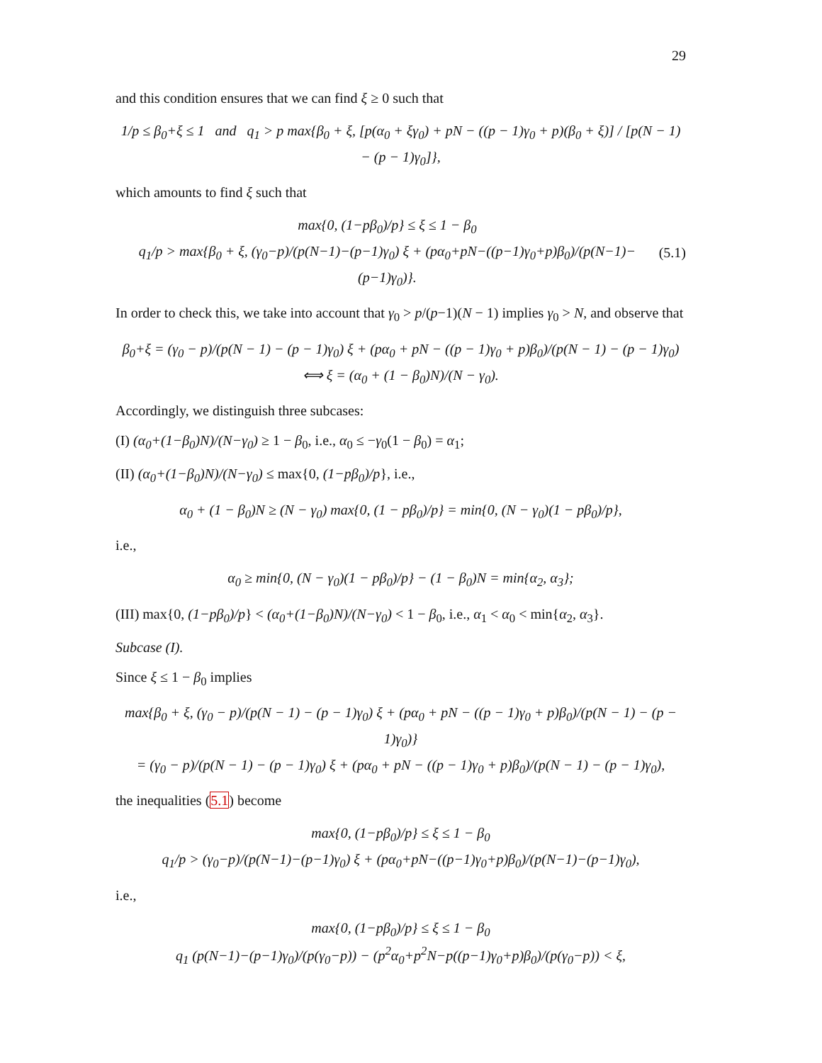29
and this condition ensures that we can find ξ ≥ 0 such that
1/p ≤ β<sub>0</sub>+ξ ≤ 1 and q<sub>1</sub> > p max{β<sub>0</sub> + ξ, [p(α<sub>0</sub> + ξγ<sub>0</sub>) + pN − ((p − 1)γ<sub>0</sub> + p)(β<sub>0</sub> + ξ)] / [p(N − 1) − (p − 1)γ<sub>0</sub>]},
which amounts to find ξ such that
max{0, (1−pβ<sub>0</sub>)/p} ≤ ξ ≤ 1 − β<sub>0</sub>
q<sub>1</sub>/p > max{β<sub>0</sub> + ξ, (γ<sub>0</sub>−p)/(p(N−1)−(p−1)γ<sub>0</sub>) ξ + (pα<sub>0</sub>+pN−((p−1)γ<sub>0</sub>+p)β<sub>0</sub>)/(p(N−1)−(p−1)γ<sub>0</sub>)}.
(5.1)
In order to check this, we take into account that γ<sub>0</sub> > p/(p−1)(N − 1) implies γ<sub>0</sub> > N, and observe that
β<sub>0</sub>+ξ = (γ<sub>0</sub> − p)/(p(N − 1) − (p − 1)γ<sub>0</sub>) ξ + (pα<sub>0</sub> + pN − ((p − 1)γ<sub>0</sub> + p)β<sub>0</sub>)/(p(N − 1) − (p − 1)γ<sub>0</sub>) ⟺ ξ = (α<sub>0</sub> + (1 − β<sub>0</sub>)N)/(N − γ<sub>0</sub>).
Accordingly, we distinguish three subcases:
(I) (α<sub>0</sub>+(1−β<sub>0</sub>)N)/(N−γ<sub>0</sub>) ≥ 1 − β<sub>0</sub>, i.e., α<sub>0</sub> ≤ −γ<sub>0</sub>(1 − β<sub>0</sub>) = α<sub>1</sub>;
(II) (α<sub>0</sub>+(1−β<sub>0</sub>)N)/(N−γ<sub>0</sub>) ≤ max{0, (1−pβ<sub>0</sub>)/p}, i.e.,
α<sub>0</sub> + (1 − β<sub>0</sub>)N ≥ (N − γ<sub>0</sub>) max{0, (1 − pβ<sub>0</sub>)/p} = min{0, (N − γ<sub>0</sub>)(1 − pβ<sub>0</sub>)/p},
i.e.,
α<sub>0</sub> ≥ min{0, (N − γ<sub>0</sub>)(1 − pβ<sub>0</sub>)/p} − (1 − β<sub>0</sub>)N = min{α<sub>2</sub>, α<sub>3</sub>};
(III) max{0, (1−pβ<sub>0</sub>)/p} < (α<sub>0</sub>+(1−β<sub>0</sub>)N)/(N−γ<sub>0</sub>) < 1 − β<sub>0</sub>, i.e., α<sub>1</sub> < α<sub>0</sub> < min{α<sub>2</sub>, α<sub>3</sub>}.
Subcase (I).
Since ξ ≤ 1 − β<sub>0</sub> implies
max{β<sub>0</sub> + ξ, (γ<sub>0</sub> − p)/(p(N − 1) − (p − 1)γ<sub>0</sub>) ξ + (pα<sub>0</sub> + pN − ((p − 1)γ<sub>0</sub> + p)β<sub>0</sub>)/(p(N − 1) − (p − 1)γ<sub>0</sub>)}
= (γ<sub>0</sub> − p)/(p(N − 1) − (p − 1)γ<sub>0</sub>) ξ + (pα<sub>0</sub> + pN − ((p − 1)γ<sub>0</sub> + p)β<sub>0</sub>)/(p(N − 1) − (p − 1)γ<sub>0</sub>),
the inequalities (5.1) become
max{0, (1−pβ<sub>0</sub>)/p} ≤ ξ ≤ 1 − β<sub>0</sub>
q<sub>1</sub>/p > (γ<sub>0</sub>−p)/(p(N−1)−(p−1)γ<sub>0</sub>) ξ + (pα<sub>0</sub>+pN−((p−1)γ<sub>0</sub>+p)β<sub>0</sub>)/(p(N−1)−(p−1)γ<sub>0</sub>),
i.e.,
max{0, (1−pβ<sub>0</sub>)/p} ≤ ξ ≤ 1 − β<sub>0</sub>
q<sub>1</sub> (p(N−1)−(p−1)γ<sub>0</sub>)/(p(γ<sub>0</sub>−p)) − (p<sup>2</sup>α<sub>0</sub>+p<sup>2</sup>N−p((p−1)γ<sub>0</sub>+p)β<sub>0</sub>)/(p(γ<sub>0</sub>−p)) < ξ,